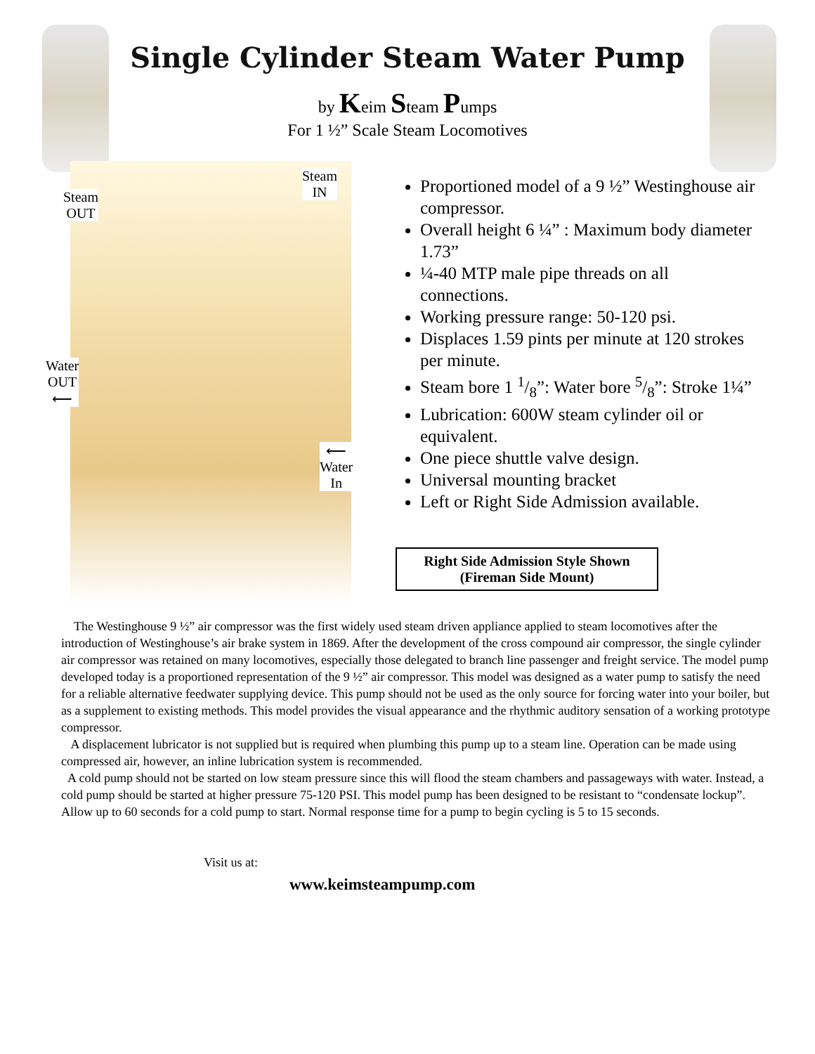Single Cylinder Steam Water Pump
by Keim Steam Pumps
For 1 ½” Scale Steam Locomotives
Steam
OUT
Steam
IN
Water
OUT
⟵
⟵
Water
In
Proportioned model of a 9 ½” Westinghouse air compressor.
Overall height 6 ¼” : Maximum body diameter 1.73”
¼-40 MTP male pipe threads on all connections.
Working pressure range: 50-120 psi.
Displaces 1.59 pints per minute at 120 strokes per minute.
Steam bore 1 1/8”: Water bore 5/8”: Stroke 1¼”
Lubrication: 600W steam cylinder oil or equivalent.
One piece shuttle valve design.
Universal mounting bracket
Left or Right Side Admission available.
Right Side Admission Style Shown
(Fireman Side Mount)
The Westinghouse 9 ½” air compressor was the first widely used steam driven appliance applied to steam locomotives after the introduction of Westinghouse’s air brake system in 1869. After the development of the cross compound air compressor, the single cylinder air compressor was retained on many locomotives, especially those delegated to branch line passenger and freight service. The model pump developed today is a proportioned representation of the 9 ½” air compressor. This model was designed as a water pump to satisfy the need for a reliable alternative feedwater supplying device. This pump should not be used as the only source for forcing water into your boiler, but as a supplement to existing methods. This model provides the visual appearance and the rhythmic auditory sensation of a working prototype compressor.
A displacement lubricator is not supplied but is required when plumbing this pump up to a steam line. Operation can be made using compressed air, however, an inline lubrication system is recommended.
A cold pump should not be started on low steam pressure since this will flood the steam chambers and passageways with water. Instead, a cold pump should be started at higher pressure 75-120 PSI. This model pump has been designed to be resistant to “condensate lockup”. Allow up to 60 seconds for a cold pump to start. Normal response time for a pump to begin cycling is 5 to 15 seconds.
Visit us at:
www.keimsteampump.com